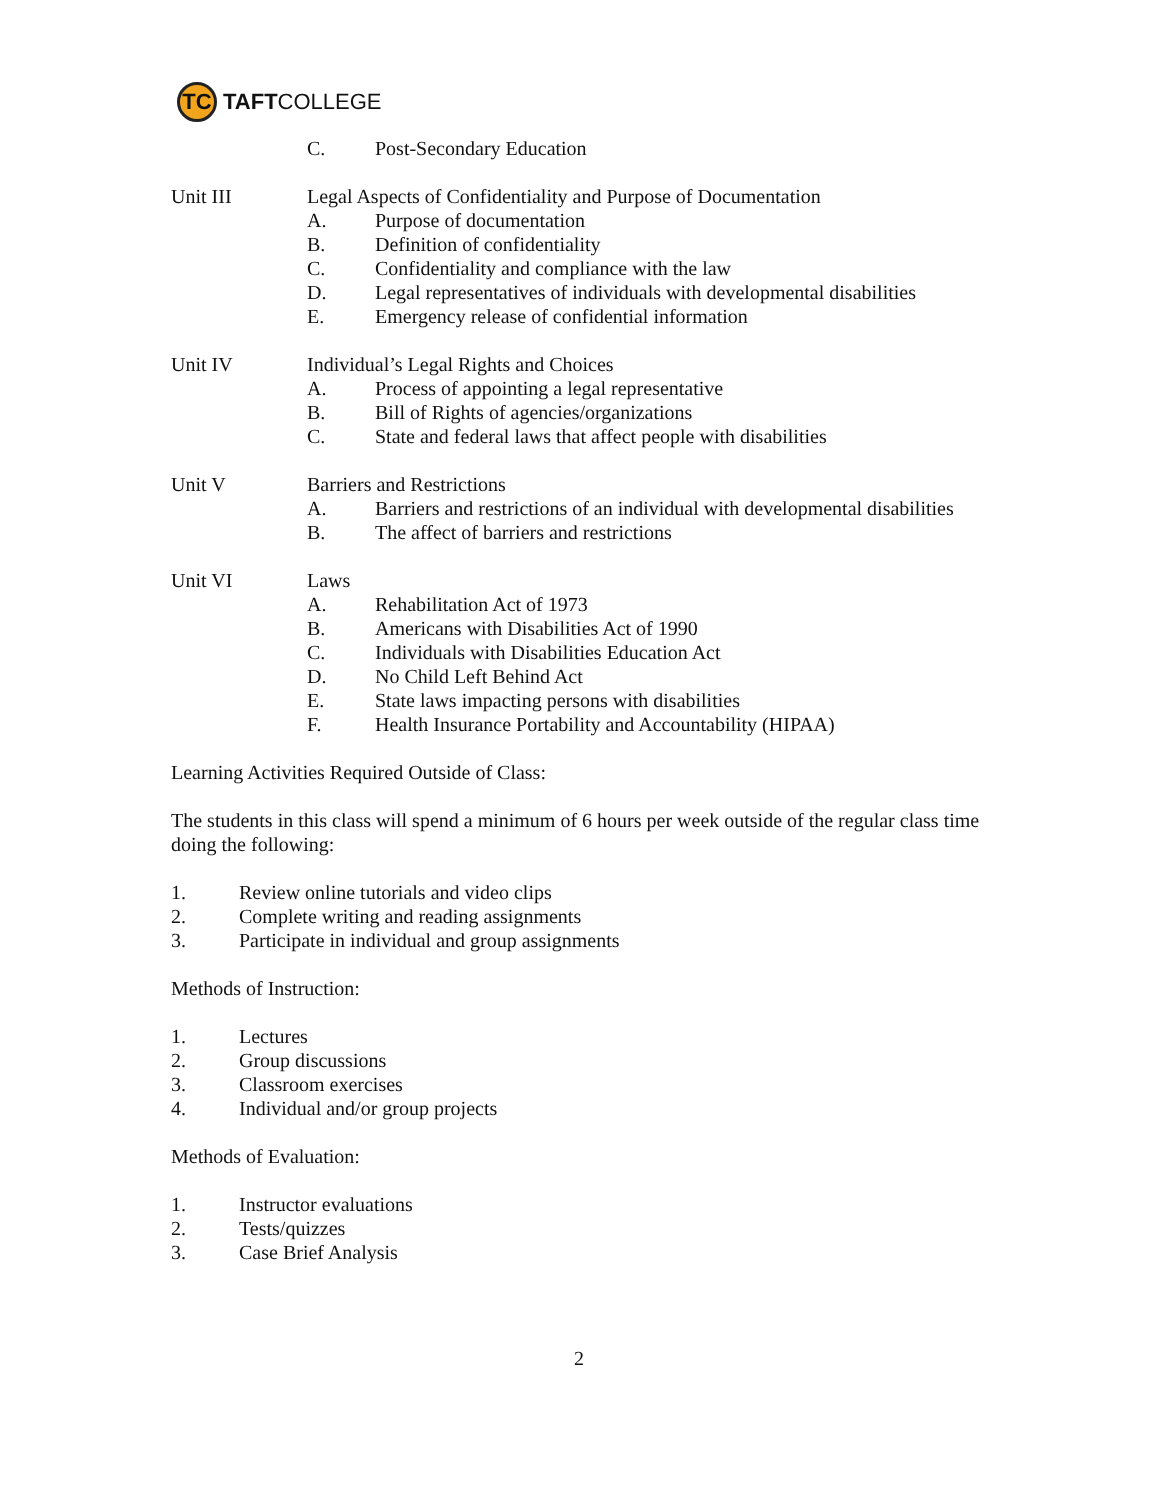TC
TAFT COLLEGE
C. Post-Secondary Education
Unit III Legal Aspects of Confidentiality and Purpose of Documentation
A. Purpose of documentation
B. Definition of confidentiality
C. Confidentiality and compliance with the law
D. Legal representatives of individuals with developmental disabilities
E. Emergency release of confidential information
Unit IV Individual’s Legal Rights and Choices
A. Process of appointing a legal representative
B. Bill of Rights of agencies/organizations
C. State and federal laws that affect people with disabilities
Unit V Barriers and Restrictions
A. Barriers and restrictions of an individual with developmental disabilities
B. The affect of barriers and restrictions
Unit VI Laws
A. Rehabilitation Act of 1973
B. Americans with Disabilities Act of 1990
C. Individuals with Disabilities Education Act
D. No Child Left Behind Act
E. State laws impacting persons with disabilities
F. Health Insurance Portability and Accountability (HIPAA)
Learning Activities Required Outside of Class:
The students in this class will spend a minimum of 6 hours per week outside of the regular class time doing the following:
1. Review online tutorials and video clips
2. Complete writing and reading assignments
3. Participate in individual and group assignments
Methods of Instruction:
1. Lectures
2. Group discussions
3. Classroom exercises
4. Individual and/or group projects
Methods of Evaluation:
1. Instructor evaluations
2. Tests/quizzes
3. Case Brief Analysis
2